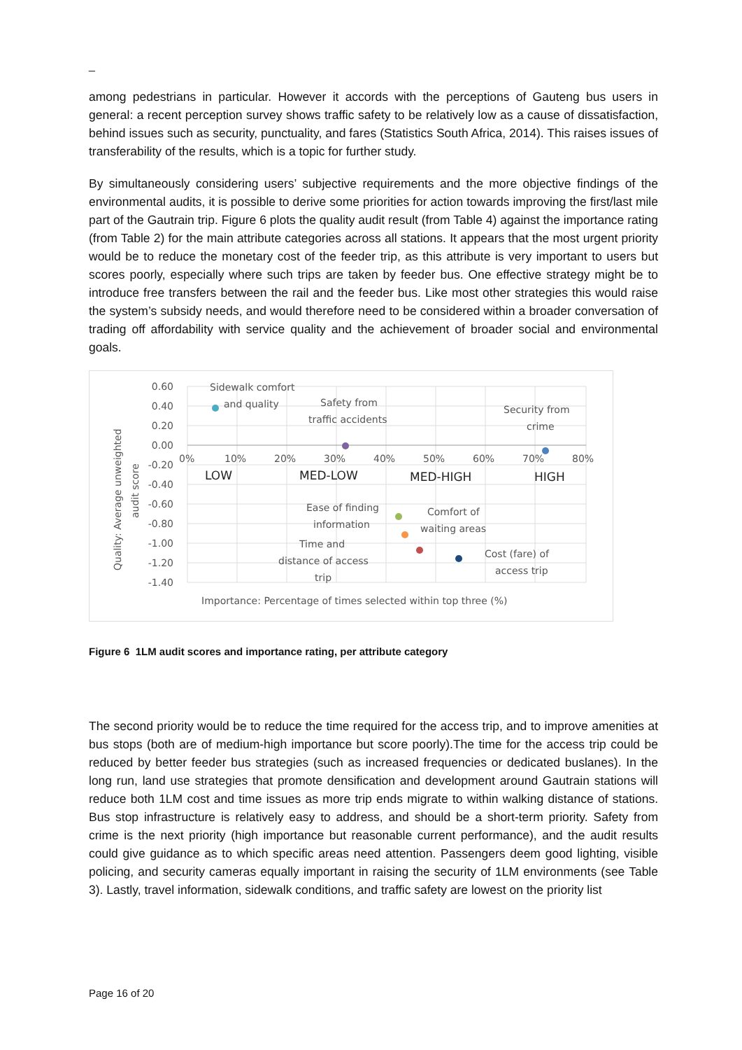_
among pedestrians in particular. However it accords with the perceptions of Gauteng bus users in general: a recent perception survey shows traffic safety to be relatively low as a cause of dissatisfaction, behind issues such as security, punctuality, and fares (Statistics South Africa, 2014). This raises issues of transferability of the results, which is a topic for further study.
By simultaneously considering users’ subjective requirements and the more objective findings of the environmental audits, it is possible to derive some priorities for action towards improving the first/last mile part of the Gautrain trip. Figure 6 plots the quality audit result (from Table 4) against the importance rating (from Table 2) for the main attribute categories across all stations. It appears that the most urgent priority would be to reduce the monetary cost of the feeder trip, as this attribute is very important to users but scores poorly, especially where such trips are taken by feeder bus. One effective strategy might be to introduce free transfers between the rail and the feeder bus. Like most other strategies this would raise the system’s subsidy needs, and would therefore need to be considered within a broader conversation of trading off affordability with service quality and the achievement of broader social and environmental goals.
0.60
0.40
0.20
0.00
-0.20
-0.40
-0.60
-0.80
-1.00
-1.20
-1.40
0%
10%
20%
30%
40%
50%
60%
70%
80%
LOW
MED-LOW
MED-HIGH
HIGH
Quality: Average unweighted
audit score
Importance: Percentage of times selected within top three (%)
Sidewalk comfort
and quality
Safety from
traffic accidents
Security from
crime
Ease of finding
information
Comfort of
waiting areas
Time and
distance of access
trip
Cost (fare) of
access trip
Figure 6 1LM audit scores and importance rating, per attribute category
The second priority would be to reduce the time required for the access trip, and to improve amenities at bus stops (both are of medium-high importance but score poorly).The time for the access trip could be reduced by better feeder bus strategies (such as increased frequencies or dedicated buslanes). In the long run, land use strategies that promote densification and development around Gautrain stations will reduce both 1LM cost and time issues as more trip ends migrate to within walking distance of stations. Bus stop infrastructure is relatively easy to address, and should be a short-term priority. Safety from crime is the next priority (high importance but reasonable current performance), and the audit results could give guidance as to which specific areas need attention. Passengers deem good lighting, visible policing, and security cameras equally important in raising the security of 1LM environments (see Table 3). Lastly, travel information, sidewalk conditions, and traffic safety are lowest on the priority list
Page 16 of 20